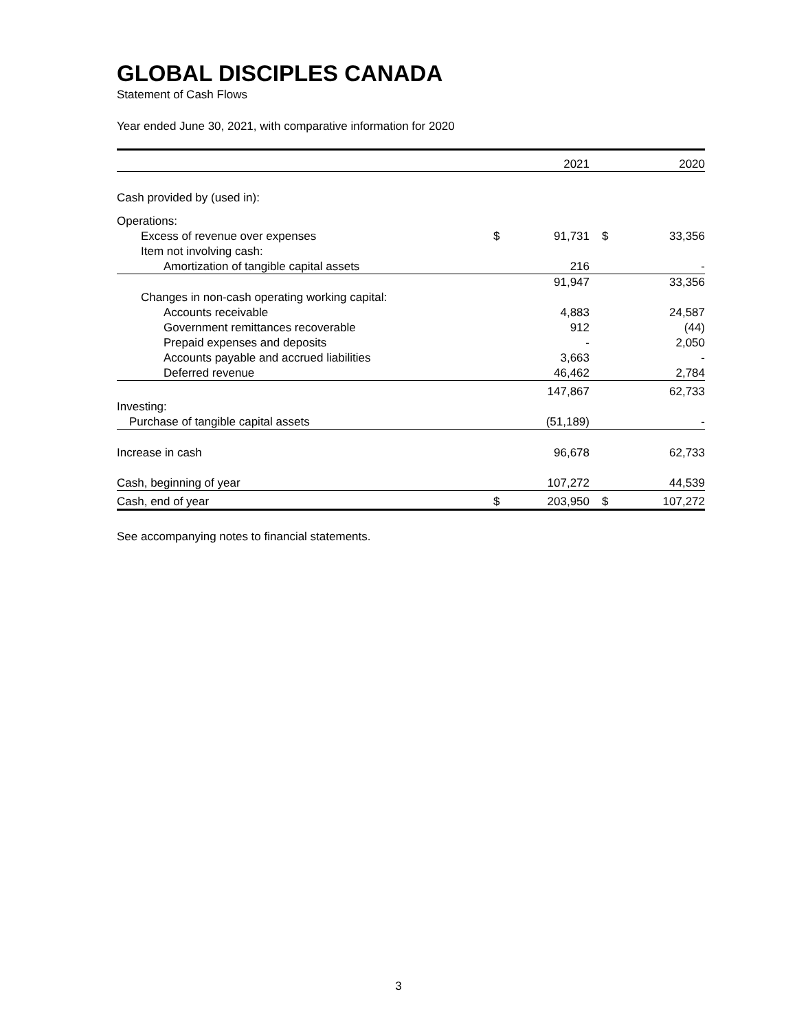GLOBAL DISCIPLES CANADA
Statement of Cash Flows
Year ended June 30, 2021, with comparative information for 2020
| | | 2021 | | 2020 |
| Cash provided by (used in): | | | | |
| Operations: | | | | |
| Excess of revenue over expenses | $ | 91,731 | $ | 33,356 |
| Item not involving cash: | | | | |
| Amortization of tangible capital assets | | 216 | | - |
| | | 91,947 | | 33,356 |
| Changes in non-cash operating working capital: | | | | |
| Accounts receivable | | 4,883 | | 24,587 |
| Government remittances recoverable | | 912 | | (44) |
| Prepaid expenses and deposits | | - | | 2,050 |
| Accounts payable and accrued liabilities | | 3,663 | | - |
| Deferred revenue | | 46,462 | | 2,784 |
| | | 147,867 | | 62,733 |
| Investing: | | | | |
| Purchase of tangible capital assets | | (51,189) | | - |
| Increase in cash | | 96,678 | | 62,733 |
| Cash, beginning of year | | 107,272 | | 44,539 |
| Cash, end of year | $ | 203,950 | $ | 107,272 |
See accompanying notes to financial statements.
3